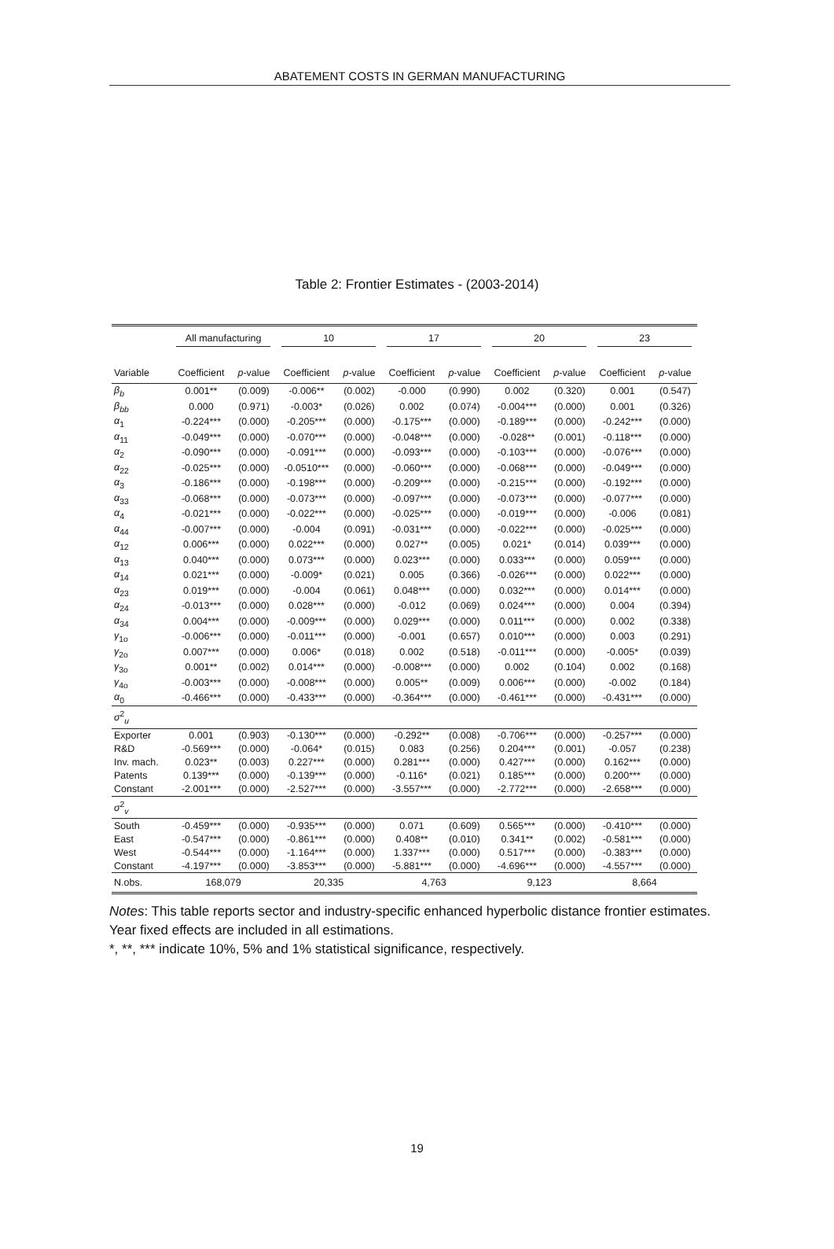ABATEMENT COSTS IN GERMAN MANUFACTURING
Table 2: Frontier Estimates - (2003-2014)
| | All manufacturing | | 10 | | 17 | | 20 | | 23 | |
| --- | --- | --- | --- | --- | --- | --- | --- | --- | --- | --- |
| Variable | Coefficient | p -value | Coefficient | p -value | Coefficient | p -value | Coefficient | p -value | Coefficient | p -value |
| β<sub>b</sub> | 0.001** | (0.009) | -0.006** | (0.002) | -0.000 | (0.990) | 0.002 | (0.320) | 0.001 | (0.547) |
| β<sub>bb</sub> | 0.000 | (0.971) | -0.003* | (0.026) | 0.002 | (0.074) | -0.004*** | (0.000) | 0.001 | (0.326) |
| α<sub>1</sub> | -0.224*** | (0.000) | -0.205*** | (0.000) | -0.175*** | (0.000) | -0.189*** | (0.000) | -0.242*** | (0.000) |
| α<sub>11</sub> | -0.049*** | (0.000) | -0.070*** | (0.000) | -0.048*** | (0.000) | -0.028** | (0.001) | -0.118*** | (0.000) |
| α<sub>2</sub> | -0.090*** | (0.000) | -0.091*** | (0.000) | -0.093*** | (0.000) | -0.103*** | (0.000) | -0.076*** | (0.000) |
| α<sub>22</sub> | -0.025*** | (0.000) | -0.0510*** | (0.000) | -0.060*** | (0.000) | -0.068*** | (0.000) | -0.049*** | (0.000) |
| α<sub>3</sub> | -0.186*** | (0.000) | -0.198*** | (0.000) | -0.209*** | (0.000) | -0.215*** | (0.000) | -0.192*** | (0.000) |
| α<sub>33</sub> | -0.068*** | (0.000) | -0.073*** | (0.000) | -0.097*** | (0.000) | -0.073*** | (0.000) | -0.077*** | (0.000) |
| α<sub>4</sub> | -0.021*** | (0.000) | -0.022*** | (0.000) | -0.025*** | (0.000) | -0.019*** | (0.000) | -0.006 | (0.081) |
| α<sub>44</sub> | -0.007*** | (0.000) | -0.004 | (0.091) | -0.031*** | (0.000) | -0.022*** | (0.000) | -0.025*** | (0.000) |
| α<sub>12</sub> | 0.006*** | (0.000) | 0.022*** | (0.000) | 0.027** | (0.005) | 0.021* | (0.014) | 0.039*** | (0.000) |
| α<sub>13</sub> | 0.040*** | (0.000) | 0.073*** | (0.000) | 0.023*** | (0.000) | 0.033*** | (0.000) | 0.059*** | (0.000) |
| α<sub>14</sub> | 0.021*** | (0.000) | -0.009* | (0.021) | 0.005 | (0.366) | -0.026*** | (0.000) | 0.022*** | (0.000) |
| α<sub>23</sub> | 0.019*** | (0.000) | -0.004 | (0.061) | 0.048*** | (0.000) | 0.032*** | (0.000) | 0.014*** | (0.000) |
| α<sub>24</sub> | -0.013*** | (0.000) | 0.028*** | (0.000) | -0.012 | (0.069) | 0.024*** | (0.000) | 0.004 | (0.394) |
| α<sub>34</sub> | 0.004*** | (0.000) | -0.009*** | (0.000) | 0.029*** | (0.000) | 0.011*** | (0.000) | 0.002 | (0.338) |
| γ<sub>1o</sub> | -0.006*** | (0.000) | -0.011*** | (0.000) | -0.001 | (0.657) | 0.010*** | (0.000) | 0.003 | (0.291) |
| γ<sub>2o</sub> | 0.007*** | (0.000) | 0.006* | (0.018) | 0.002 | (0.518) | -0.011*** | (0.000) | -0.005* | (0.039) |
| γ<sub>3o</sub> | 0.001** | (0.002) | 0.014*** | (0.000) | -0.008*** | (0.000) | 0.002 | (0.104) | 0.002 | (0.168) |
| γ<sub>4o</sub> | -0.003*** | (0.000) | -0.008*** | (0.000) | 0.005** | (0.009) | 0.006*** | (0.000) | -0.002 | (0.184) |
| α<sub>0</sub> | -0.466*** | (0.000) | -0.433*** | (0.000) | -0.364*** | (0.000) | -0.461*** | (0.000) | -0.431*** | (0.000) |
| σ<sup>2</sup><sub>u</sub> | | | | | | | | | | |
| Exporter | 0.001 | (0.903) | -0.130*** | (0.000) | -0.292** | (0.008) | -0.706*** | (0.000) | -0.257*** | (0.000) |
| R&D | -0.569*** | (0.000) | -0.064* | (0.015) | 0.083 | (0.256) | 0.204*** | (0.001) | -0.057 | (0.238) |
| Inv. mach. | 0.023** | (0.003) | 0.227*** | (0.000) | 0.281*** | (0.000) | 0.427*** | (0.000) | 0.162*** | (0.000) |
| Patents | 0.139*** | (0.000) | -0.139*** | (0.000) | -0.116* | (0.021) | 0.185*** | (0.000) | 0.200*** | (0.000) |
| Constant | -2.001*** | (0.000) | -2.527*** | (0.000) | -3.557*** | (0.000) | -2.772*** | (0.000) | -2.658*** | (0.000) |
| σ<sup>2</sup><sub>v</sub> | | | | | | | | | | |
| South | -0.459*** | (0.000) | -0.935*** | (0.000) | 0.071 | (0.609) | 0.565*** | (0.000) | -0.410*** | (0.000) |
| East | -0.547*** | (0.000) | -0.861*** | (0.000) | 0.408** | (0.010) | 0.341** | (0.002) | -0.581*** | (0.000) |
| West | -0.544*** | (0.000) | -1.164*** | (0.000) | 1.337*** | (0.000) | 0.517*** | (0.000) | -0.383*** | (0.000) |
| Constant | -4.197*** | (0.000) | -3.853*** | (0.000) | -5.881*** | (0.000) | -4.696*** | (0.000) | -4.557*** | (0.000) |
| N.obs. | 168,079 | | 20,335 | | 4,763 | | 9,123 | | 8,664 | |
Notes: This table reports sector and industry-specific enhanced hyperbolic distance frontier estimates. Year fixed effects are included in all estimations.
*, **, *** indicate 10%, 5% and 1% statistical significance, respectively.
19